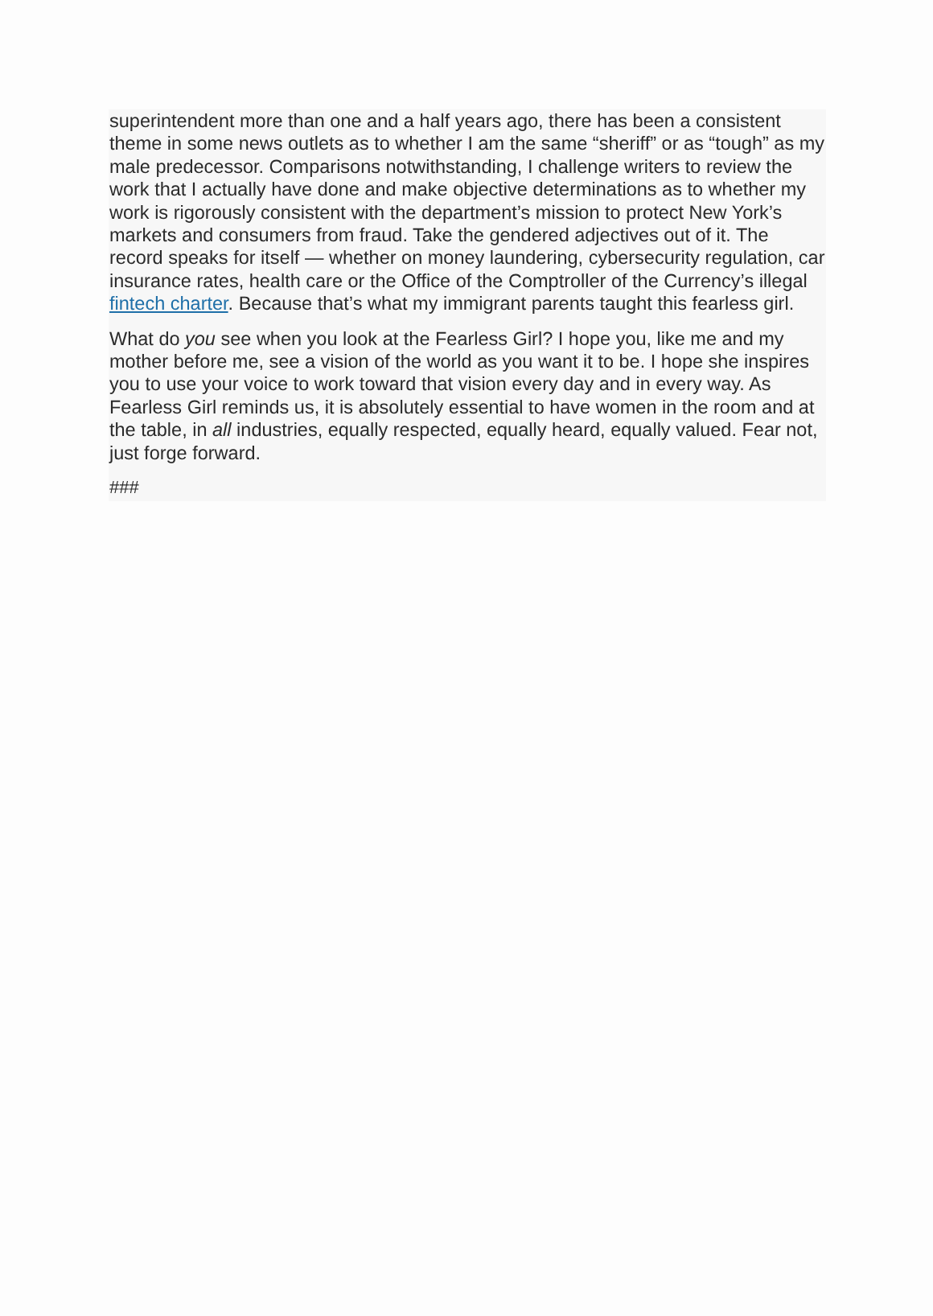superintendent more than one and a half years ago, there has been a consistent theme in some news outlets as to whether I am the same “sheriff” or as “tough” as my male predecessor. Comparisons notwithstanding, I challenge writers to review the work that I actually have done and make objective determinations as to whether my work is rigorously consistent with the department’s mission to protect New York’s markets and consumers from fraud. Take the gendered adjectives out of it. The record speaks for itself — whether on money laundering, cybersecurity regulation, car insurance rates, health care or the Office of the Comptroller of the Currency’s illegal fintech charter. Because that’s what my immigrant parents taught this fearless girl.
What do you see when you look at the Fearless Girl? I hope you, like me and my mother before me, see a vision of the world as you want it to be. I hope she inspires you to use your voice to work toward that vision every day and in every way. As Fearless Girl reminds us, it is absolutely essential to have women in the room and at the table, in all industries, equally respected, equally heard, equally valued. Fear not, just forge forward.
###